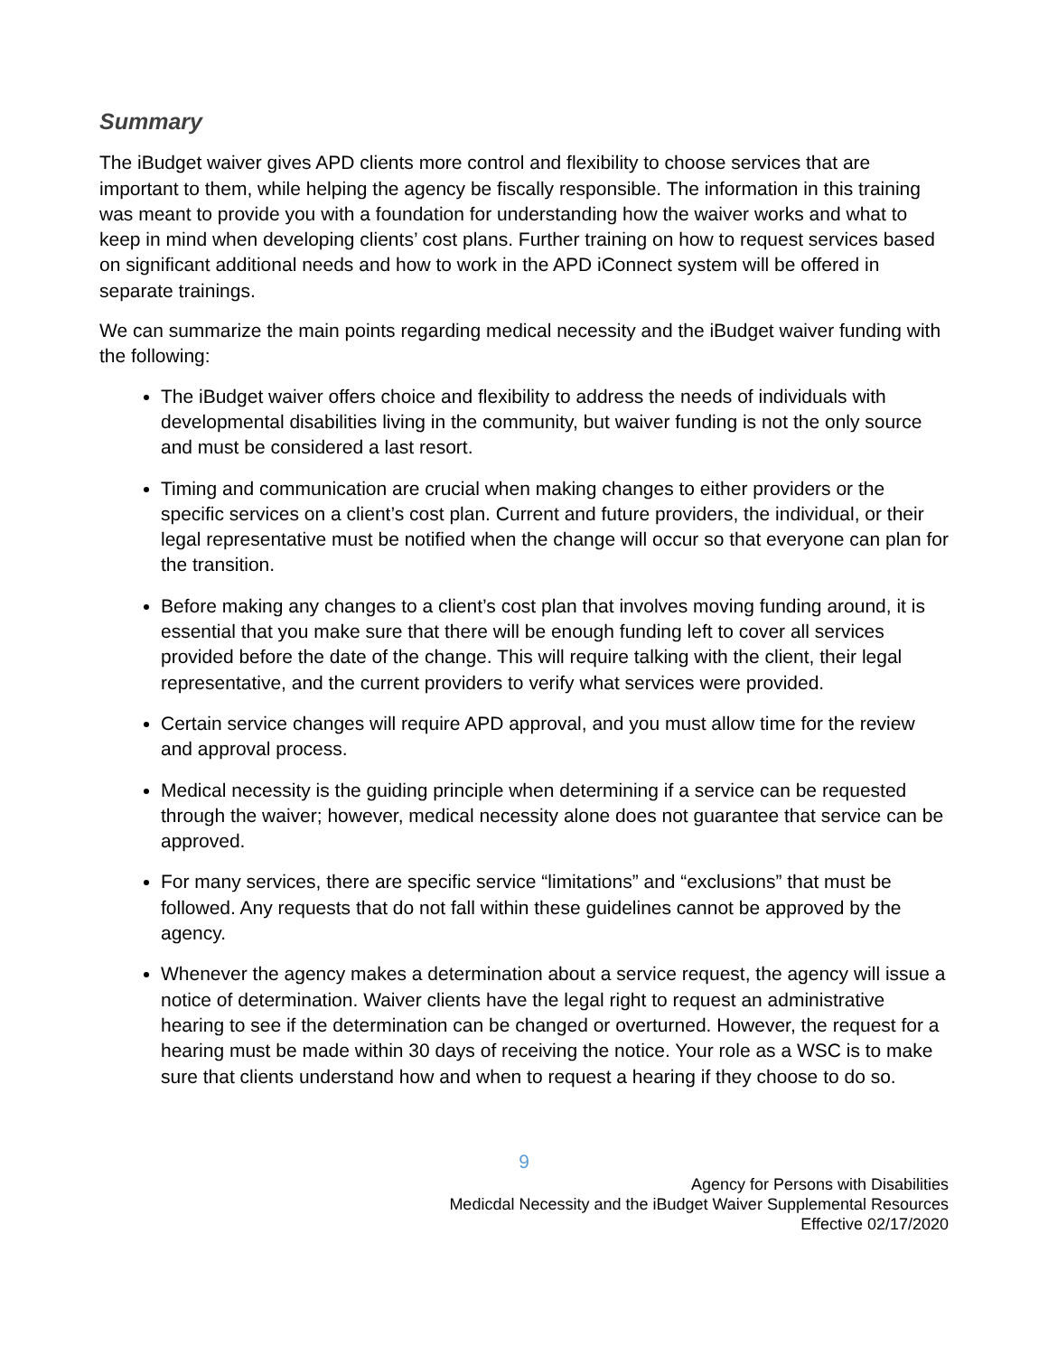Summary
The iBudget waiver gives APD clients more control and flexibility to choose services that are important to them, while helping the agency be fiscally responsible. The information in this training was meant to provide you with a foundation for understanding how the waiver works and what to keep in mind when developing clients’ cost plans. Further training on how to request services based on significant additional needs and how to work in the APD iConnect system will be offered in separate trainings.
We can summarize the main points regarding medical necessity and the iBudget waiver funding with the following:
The iBudget waiver offers choice and flexibility to address the needs of individuals with developmental disabilities living in the community, but waiver funding is not the only source and must be considered a last resort.
Timing and communication are crucial when making changes to either providers or the specific services on a client’s cost plan. Current and future providers, the individual, or their legal representative must be notified when the change will occur so that everyone can plan for the transition.
Before making any changes to a client’s cost plan that involves moving funding around, it is essential that you make sure that there will be enough funding left to cover all services provided before the date of the change. This will require talking with the client, their legal representative, and the current providers to verify what services were provided.
Certain service changes will require APD approval, and you must allow time for the review and approval process.
Medical necessity is the guiding principle when determining if a service can be requested through the waiver; however, medical necessity alone does not guarantee that service can be approved.
For many services, there are specific service “limitations” and “exclusions” that must be followed. Any requests that do not fall within these guidelines cannot be approved by the agency.
Whenever the agency makes a determination about a service request, the agency will issue a notice of determination. Waiver clients have the legal right to request an administrative hearing to see if the determination can be changed or overturned. However, the request for a hearing must be made within 30 days of receiving the notice. Your role as a WSC is to make sure that clients understand how and when to request a hearing if they choose to do so.
9
Agency for Persons with Disabilities
Medicdal Necessity and the iBudget Waiver Supplemental Resources
Effective 02/17/2020